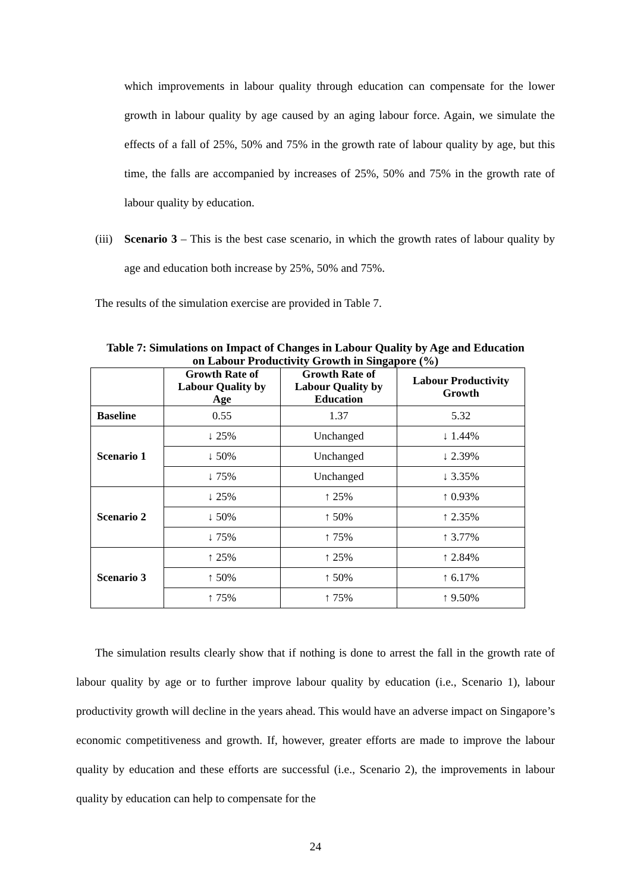which improvements in labour quality through education can compensate for the lower growth in labour quality by age caused by an aging labour force. Again, we simulate the effects of a fall of 25%, 50% and 75% in the growth rate of labour quality by age, but this time, the falls are accompanied by increases of 25%, 50% and 75% in the growth rate of labour quality by education.
(iii)
Scenario 3 – This is the best case scenario, in which the growth rates of labour quality by age and education both increase by 25%, 50% and 75%.
The results of the simulation exercise are provided in Table 7.
Table 7: Simulations on Impact of Changes in Labour Quality by Age and Education
on Labour Productivity Growth in Singapore (%)
| | Growth Rate of Labour Quality by Age | Growth Rate of Labour Quality by Education | Labour Productivity Growth |
| --- | --- | --- | --- |
| Baseline | 0.55 | 1.37 | 5.32 |
| Scenario 1 | ↓ 25% | Unchanged | ↓ 1.44% |
| | ↓ 50% | Unchanged | ↓ 2.39% |
| | ↓ 75% | Unchanged | ↓ 3.35% |
| Scenario 2 | ↓ 25% | ↑ 25% | ↑ 0.93% |
| | ↓ 50% | ↑ 50% | ↑ 2.35% |
| | ↓ 75% | ↑ 75% | ↑ 3.77% |
| Scenario 3 | ↑ 25% | ↑ 25% | ↑ 2.84% |
| | ↑ 50% | ↑ 50% | ↑ 6.17% |
| | ↑ 75% | ↑ 75% | ↑ 9.50% |
The simulation results clearly show that if nothing is done to arrest the fall in the growth rate of labour quality by age or to further improve labour quality by education (i.e., Scenario 1), labour productivity growth will decline in the years ahead. This would have an adverse impact on Singapore’s economic competitiveness and growth. If, however, greater efforts are made to improve the labour quality by education and these efforts are successful (i.e., Scenario 2), the improvements in labour quality by education can help to compensate for the
24